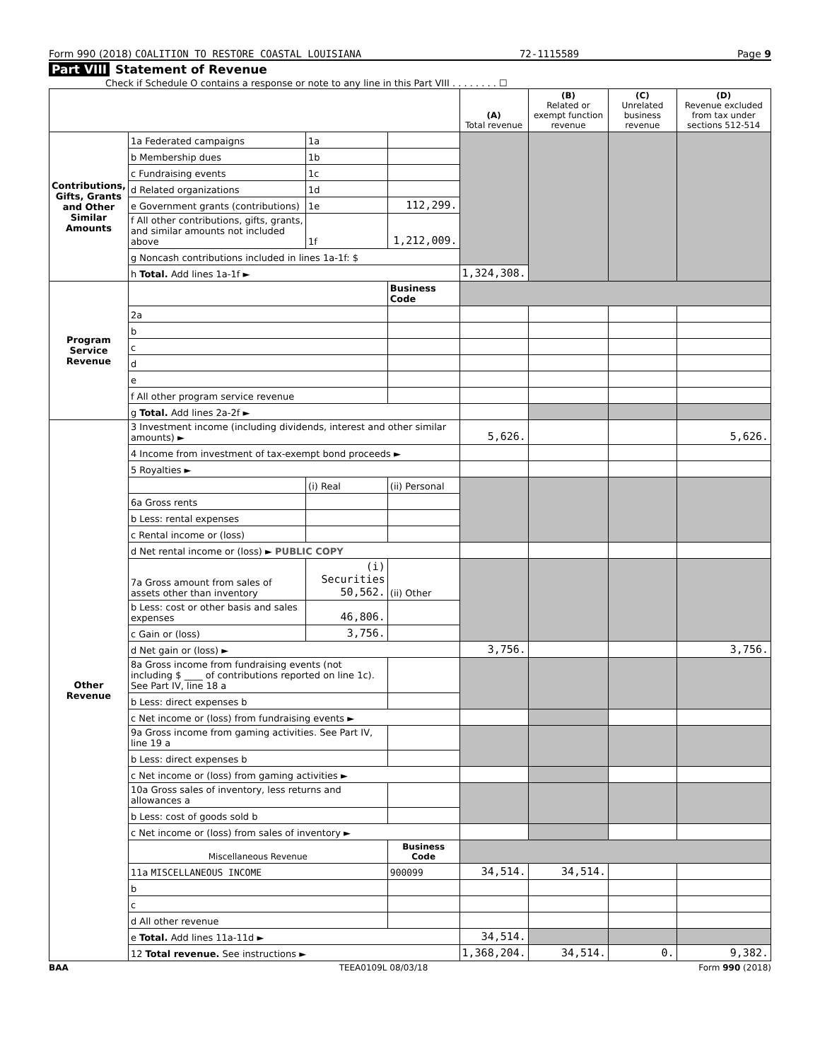Form 990 (2018) COALITION TO RESTORE COASTAL LOUISIANA 72-1115589 Page 9
Part VIII Statement of Revenue
Check if Schedule O contains a response or note to any line in this Part VIII . . . . . . . . ☐
| | | | | (A) Total revenue | (B) Related or exempt function revenue | (C) Unrelated business revenue | (D) Revenue excluded from tax under sections 512-514 |
| --- | --- | --- | --- | --- | --- | --- | --- |
| Contributions, Gifts, Grants and Other Similar Amounts | 1a Federated campaigns | 1a | | | | | |
| | b Membership dues | 1b | | | | | |
| | c Fundraising events | 1c | | | | | |
| | d Related organizations | 1d | | | | | |
| | e Government grants (contributions) | 1e | 112,299. | | | | |
| | f All other contributions, gifts, grants, and similar amounts not included above | 1f | 1,212,009. | | | | |
| | g Noncash contributions included in lines 1a-1f: $ | | | | | | |
| | h Total. Add lines 1a-1f ► | | | 1,324,308. | | | |
| Program Service Revenue | | | Business Code | | | | |
| | 2a | | | | | | |
| | b | | | | | | |
| | c | | | | | | |
| | d | | | | | | |
| | e | | | | | | |
| | f All other program service revenue | | | | | | |
| | g Total. Add lines 2a-2f ► | | | | | | |
| Other Revenue | 3 Investment income (including dividends, interest and other similar amounts) ► | | | 5,626. | | | 5,626. |
| | 4 Income from investment of tax-exempt bond proceeds ► | | | | | | |
| | 5 Royalties ► | | | | | | |
| | | (i) Real | (ii) Personal | | | | |
| | 6a Gross rents | | | | | | |
| | b Less: rental expenses | | | | | | |
| | c Rental income or (loss) | | | | | | |
| | d Net rental income or (loss) ► PUBLIC COPY | | | | | | |
| | 7a Gross amount from sales of assets other than inventory | (i) Securities 50,562. | (ii) Other | | | | |
| | b Less: cost or other basis and sales expenses | 46,806. | | | | | |
| | c Gain or (loss) | 3,756. | | | | | |
| | d Net gain or (loss) ► | | | 3,756. | | | 3,756. |
| | 8a Gross income from fundraising events (not including $ ____ of contributions reported on line 1c). See Part IV, line 18 a | | | | | | |
| | b Less: direct expenses b | | | | | | |
| | c Net income or (loss) from fundraising events ► | | | | | | |
| | 9a Gross income from gaming activities. See Part IV, line 19 a | | | | | | |
| | b Less: direct expenses b | | | | | | |
| | c Net income or (loss) from gaming activities ► | | | | | | |
| | 10a Gross sales of inventory, less returns and allowances a | | | | | | |
| | b Less: cost of goods sold b | | | | | | |
| | c Net income or (loss) from sales of inventory ► | | | | | | |
| | Miscellaneous Revenue | | Business Code | | | | |
| | 11a MISCELLANEOUS INCOME | | 900099 | 34,514. | 34,514. | | |
| | b | | | | | | |
| | c | | | | | | |
| | d All other revenue | | | | | | |
| | e Total. Add lines 11a-11d ► | | | 34,514. | | | |
| | 12 Total revenue. See instructions ► | | | 1,368,204. | 34,514. | 0. | 9,382. |
BAA TEEA0109L 08/03/18 Form 990 (2018)